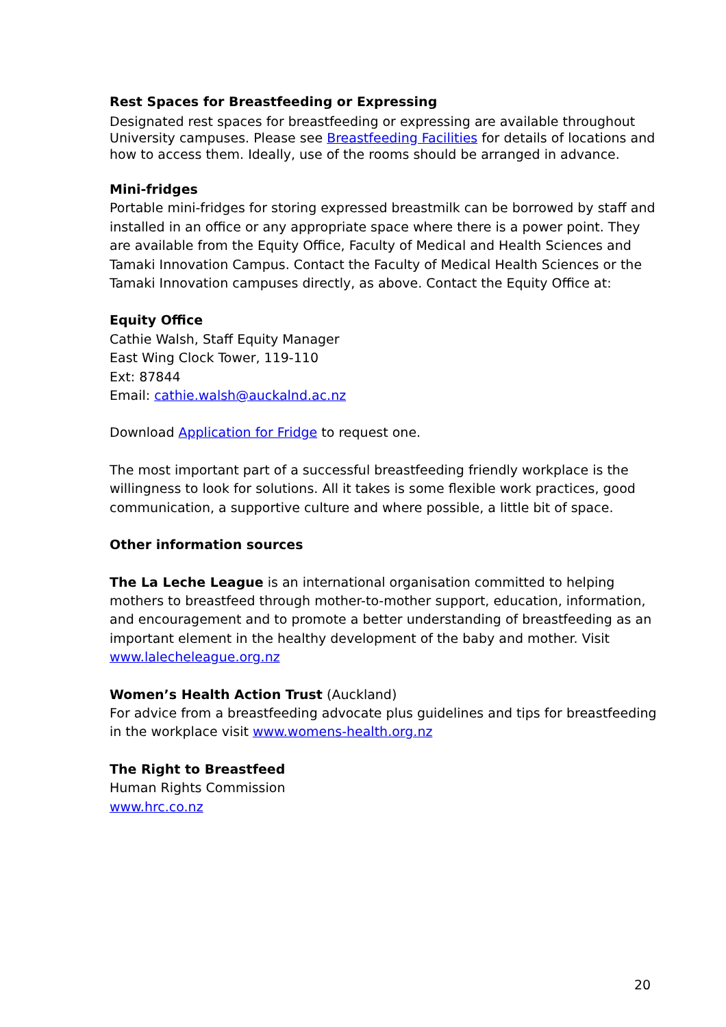Rest Spaces for Breastfeeding or Expressing
Designated rest spaces for breastfeeding or expressing are available throughout University campuses. Please see Breastfeeding Facilities for details of locations and how to access them. Ideally, use of the rooms should be arranged in advance.
Mini-fridges
Portable mini-fridges for storing expressed breastmilk can be borrowed by staff and installed in an office or any appropriate space where there is a power point. They are available from the Equity Office, Faculty of Medical and Health Sciences and Tamaki Innovation Campus. Contact the Faculty of Medical Health Sciences or the Tamaki Innovation campuses directly, as above. Contact the Equity Office at:
Equity Office
Cathie Walsh, Staff Equity Manager
East Wing Clock Tower, 119-110
Ext: 87844
Email: cathie.walsh@auckalnd.ac.nz
Download Application for Fridge to request one.
The most important part of a successful breastfeeding friendly workplace is the willingness to look for solutions. All it takes is some flexible work practices, good communication, a supportive culture and where possible, a little bit of space.
Other information sources
The La Leche League is an international organisation committed to helping mothers to breastfeed through mother-to-mother support, education, information, and encouragement and to promote a better understanding of breastfeeding as an important element in the healthy development of the baby and mother. Visit www.lalecheleague.org.nz
Women’s Health Action Trust (Auckland)
For advice from a breastfeeding advocate plus guidelines and tips for breastfeeding in the workplace visit www.womens-health.org.nz
The Right to Breastfeed
Human Rights Commission
www.hrc.co.nz
20